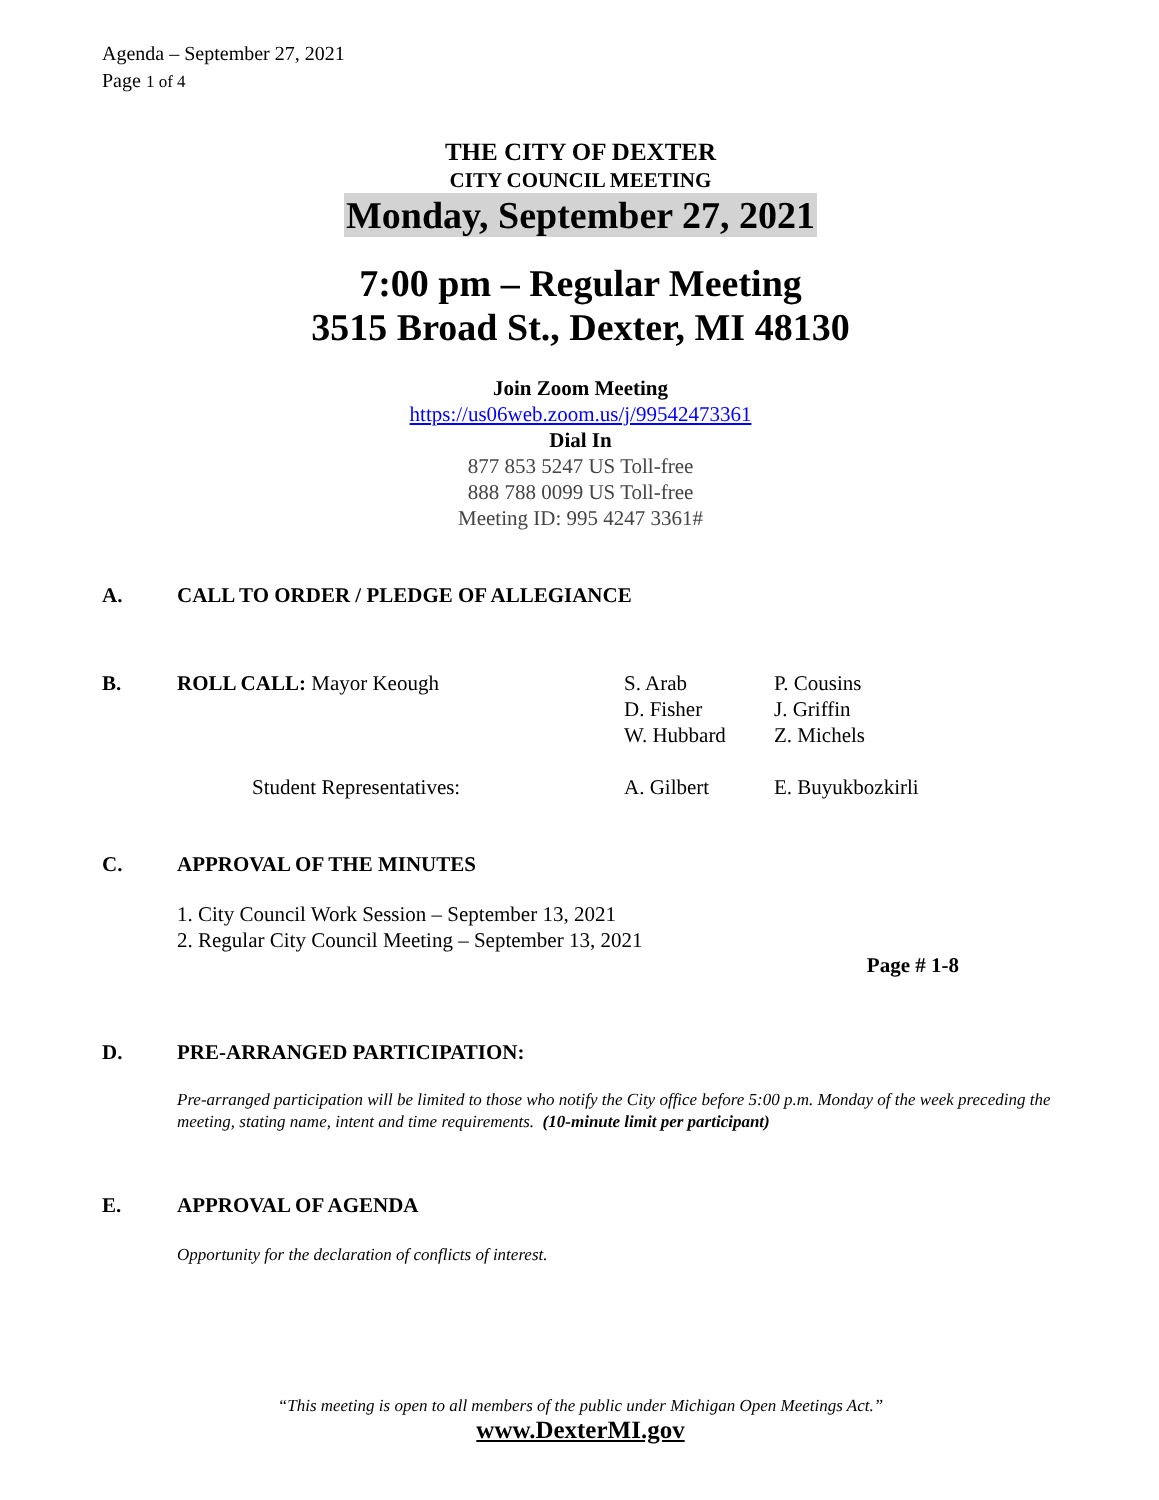Agenda – September 27, 2021
Page 1 of 4
THE CITY OF DEXTER
CITY COUNCIL MEETING
Monday, September 27, 2021
7:00 pm – Regular Meeting
3515 Broad St., Dexter, MI 48130
Join Zoom Meeting
https://us06web.zoom.us/j/99542473361
Dial In
877 853 5247 US Toll-free
888 788 0099 US Toll-free
Meeting ID: 995 4247 3361#
A. CALL TO ORDER / PLEDGE OF ALLEGIANCE
B. ROLL CALL: Mayor Keough S. Arab
D. Fisher
W. Hubbard P. Cousins
J. Griffin
Z. Michels
Student Representatives: A. Gilbert E. Buyukbozkirli
C. APPROVAL OF THE MINUTES
1. City Council Work Session – September 13, 2021
2. Regular City Council Meeting – September 13, 2021
Page # 1-8
D. PRE-ARRANGED PARTICIPATION:
Pre-arranged participation will be limited to those who notify the City office before 5:00 p.m. Monday of the week preceding the meeting, stating name, intent and time requirements. (10-minute limit per participant)
E. APPROVAL OF AGENDA
Opportunity for the declaration of conflicts of interest.
“This meeting is open to all members of the public under Michigan Open Meetings Act.”
www.DexterMI.gov